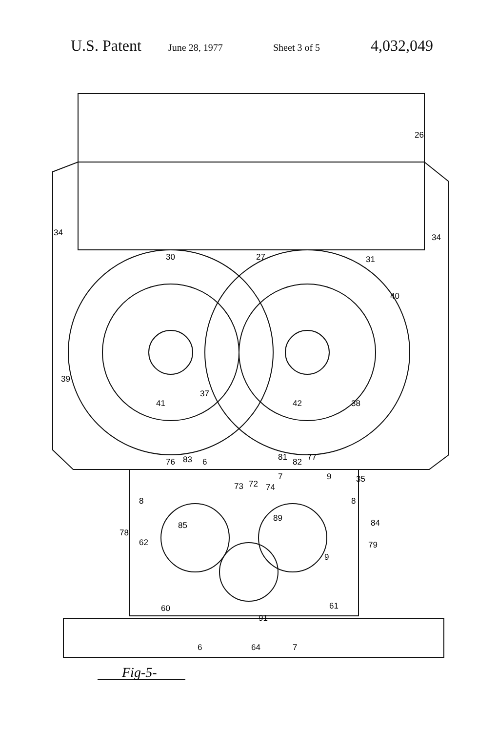U.S. Patent June 28, 1977 Sheet 3 of 5 4,032,049
26
34
34
30
27
31
40
39
41
37
42
38
76
83
6
81
82
77
7
9
35
73
72
74
8
8
89
85
84
78
62
79
9
60
61
91
6
64
7
Fig-5-